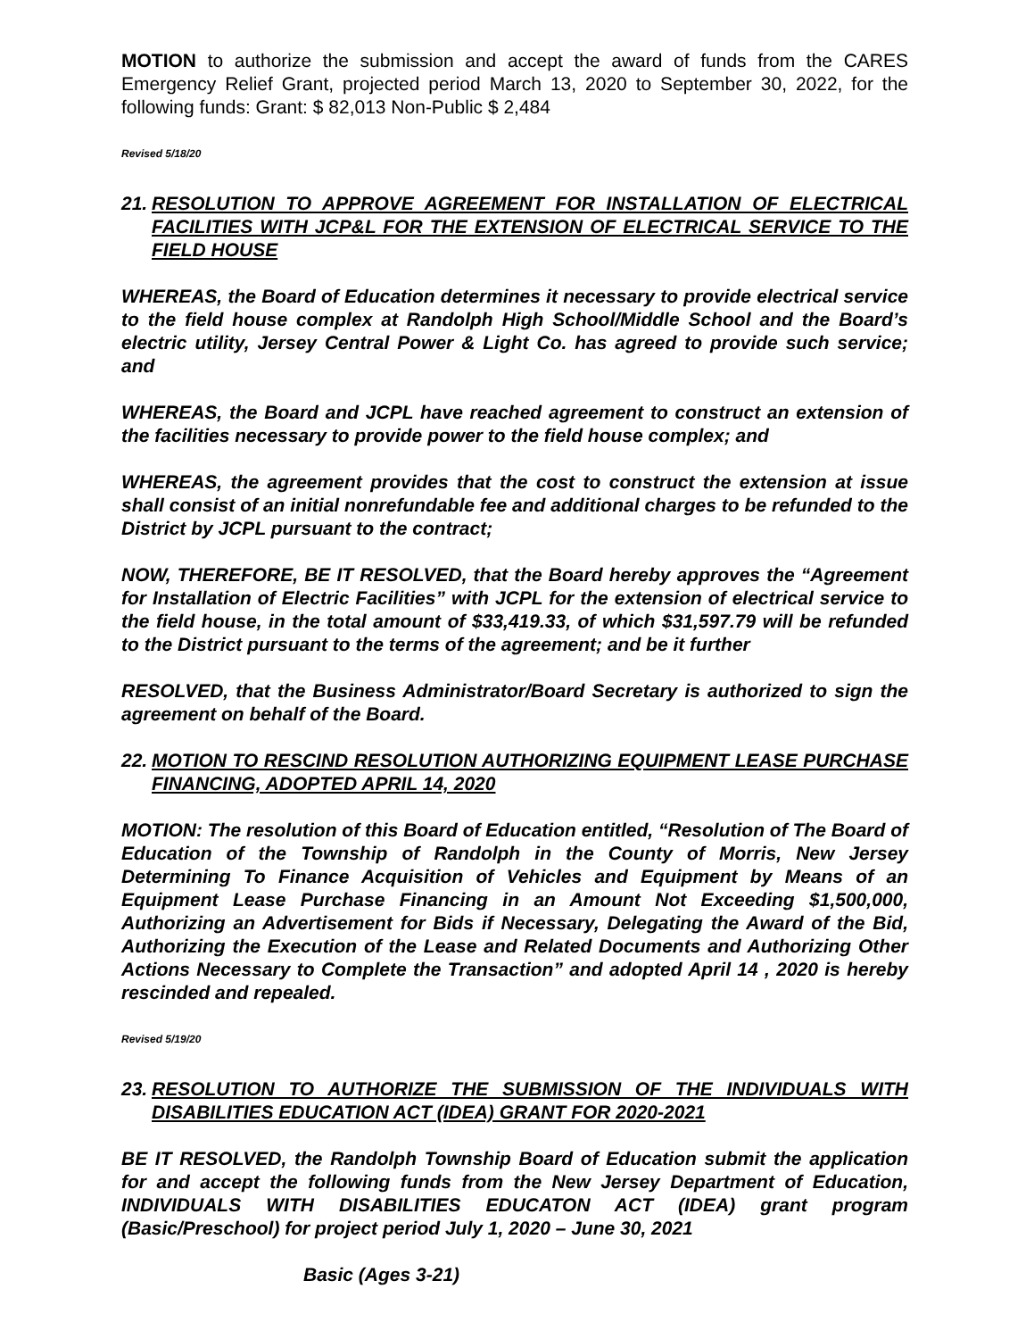MOTION to authorize the submission and accept the award of funds from the CARES Emergency Relief Grant, projected period March 13, 2020 to September 30, 2022, for the following funds: Grant: $ 82,013 Non-Public $ 2,484
Revised 5/18/20
21. RESOLUTION TO APPROVE AGREEMENT FOR INSTALLATION OF ELECTRICAL FACILITIES WITH JCP&L FOR THE EXTENSION OF ELECTRICAL SERVICE TO THE FIELD HOUSE
WHEREAS, the Board of Education determines it necessary to provide electrical service to the field house complex at Randolph High School/Middle School and the Board’s electric utility, Jersey Central Power & Light Co. has agreed to provide such service; and
WHEREAS, the Board and JCPL have reached agreement to construct an extension of the facilities necessary to provide power to the field house complex; and
WHEREAS, the agreement provides that the cost to construct the extension at issue shall consist of an initial nonrefundable fee and additional charges to be refunded to the District by JCPL pursuant to the contract;
NOW, THEREFORE, BE IT RESOLVED, that the Board hereby approves the “Agreement for Installation of Electric Facilities” with JCPL for the extension of electrical service to the field house, in the total amount of $33,419.33, of which $31,597.79 will be refunded to the District pursuant to the terms of the agreement; and be it further
RESOLVED, that the Business Administrator/Board Secretary is authorized to sign the agreement on behalf of the Board.
22. MOTION TO RESCIND RESOLUTION AUTHORIZING EQUIPMENT LEASE PURCHASE FINANCING, ADOPTED APRIL 14, 2020
MOTION: The resolution of this Board of Education entitled, “Resolution of The Board of Education of the Township of Randolph in the County of Morris, New Jersey Determining To Finance Acquisition of Vehicles and Equipment by Means of an Equipment Lease Purchase Financing in an Amount Not Exceeding $1,500,000, Authorizing an Advertisement for Bids if Necessary, Delegating the Award of the Bid, Authorizing the Execution of the Lease and Related Documents and Authorizing Other Actions Necessary to Complete the Transaction” and adopted April 14 , 2020 is hereby rescinded and repealed.
Revised 5/19/20
23. RESOLUTION TO AUTHORIZE THE SUBMISSION OF THE INDIVIDUALS WITH DISABILITIES EDUCATION ACT (IDEA) GRANT FOR 2020-2021
BE IT RESOLVED, the Randolph Township Board of Education submit the application for and accept the following funds from the New Jersey Department of Education, INDIVIDUALS WITH DISABILITIES EDUCATON ACT (IDEA) grant program (Basic/Preschool) for project period July 1, 2020 – June 30, 2021
Basic (Ages 3-21)